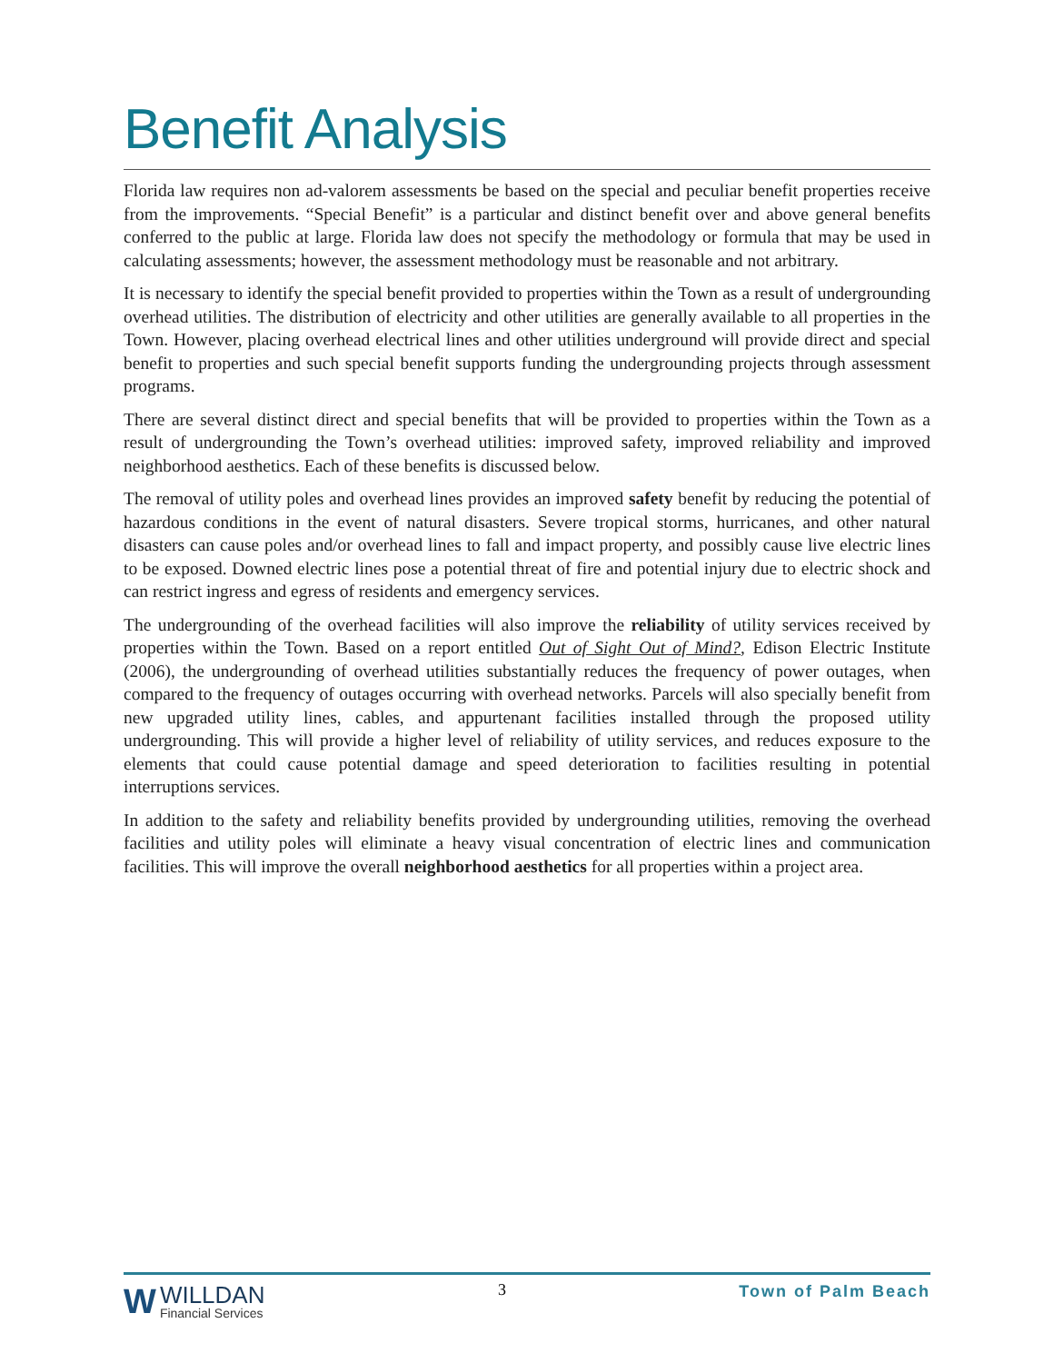Benefit Analysis
Florida law requires non ad-valorem assessments be based on the special and peculiar benefit properties receive from the improvements. “Special Benefit” is a particular and distinct benefit over and above general benefits conferred to the public at large. Florida law does not specify the methodology or formula that may be used in calculating assessments; however, the assessment methodology must be reasonable and not arbitrary.
It is necessary to identify the special benefit provided to properties within the Town as a result of undergrounding overhead utilities. The distribution of electricity and other utilities are generally available to all properties in the Town. However, placing overhead electrical lines and other utilities underground will provide direct and special benefit to properties and such special benefit supports funding the undergrounding projects through assessment programs.
There are several distinct direct and special benefits that will be provided to properties within the Town as a result of undergrounding the Town’s overhead utilities: improved safety, improved reliability and improved neighborhood aesthetics. Each of these benefits is discussed below.
The removal of utility poles and overhead lines provides an improved safety benefit by reducing the potential of hazardous conditions in the event of natural disasters. Severe tropical storms, hurricanes, and other natural disasters can cause poles and/or overhead lines to fall and impact property, and possibly cause live electric lines to be exposed. Downed electric lines pose a potential threat of fire and potential injury due to electric shock and can restrict ingress and egress of residents and emergency services.
The undergrounding of the overhead facilities will also improve the reliability of utility services received by properties within the Town. Based on a report entitled Out of Sight Out of Mind?, Edison Electric Institute (2006), the undergrounding of overhead utilities substantially reduces the frequency of power outages, when compared to the frequency of outages occurring with overhead networks. Parcels will also specially benefit from new upgraded utility lines, cables, and appurtenant facilities installed through the proposed utility undergrounding. This will provide a higher level of reliability of utility services, and reduces exposure to the elements that could cause potential damage and speed deterioration to facilities resulting in potential interruptions services.
In addition to the safety and reliability benefits provided by undergrounding utilities, removing the overhead facilities and utility poles will eliminate a heavy visual concentration of electric lines and communication facilities. This will improve the overall neighborhood aesthetics for all properties within a project area.
W
WILLDAN
Financial Services
3 Town of Palm Beach